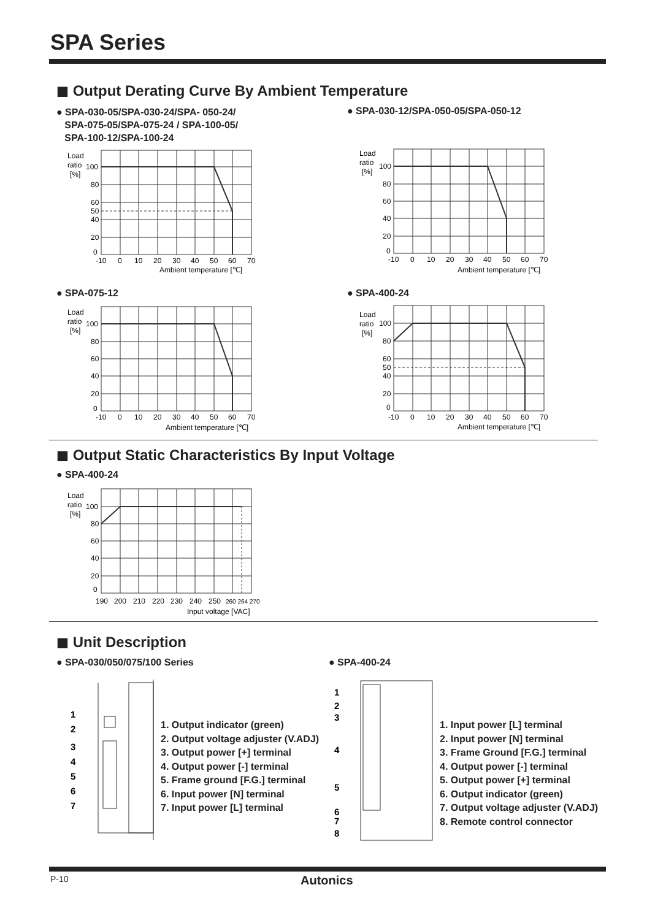SPA Series
◼ Output Derating Curve By Ambient Temperature
● SPA-030-05/SPA-030-24/SPA- 050-24/
SPA-075-05/SPA-075-24 / SPA-100-05/
SPA-100-12/SPA-100-24
● SPA-030-12/SPA-050-05/SPA-050-12
Load
ratio
[%]
100
80
60
50
40
20
0
-10
0
10
20
30
40
50
60
70
Ambient temperature [℃]
Load
ratio
[%]
100
80
60
40
20
0
-10
0
10
20
30
40
50
60
70
Ambient temperature [℃]
● SPA-075-12 ● SPA-400-24
Load
ratio
[%]
100
80
60
40
20
0
-10
0
10
20
30
40
50
60
70
Ambient temperature [℃]
Load
ratio
[%]
100
80
60
50
40
20
0
-10
0
10
20
30
40
50
60
70
Ambient temperature [℃]
◼ Output Static Characteristics By Input Voltage
● SPA-400-24
Load
ratio
[%]
100
80
60
40
20
0
190
200
210
220
230
240
250
260 264 270
Input voltage [VAC]
◼ Unit Description
● SPA-030/050/075/100 Series ● SPA-400-24
1
2
3
4
5
6
7
1. Output indicator (green)
2. Output voltage adjuster (V.ADJ)
3. Output power [+] terminal
4. Output power [-] terminal
5. Frame ground [F.G.] terminal
6. Input power [N] terminal
7. Input power [L] terminal
1
2
3
4
5
6
7
8
1. Input power [L] terminal
2. Input power [N] terminal
3. Frame Ground [F.G.] terminal
4. Output power [-] terminal
5. Output power [+] terminal
6. Output indicator (green)
7. Output voltage adjuster (V.ADJ)
8. Remote control connector
P-10 Autonics